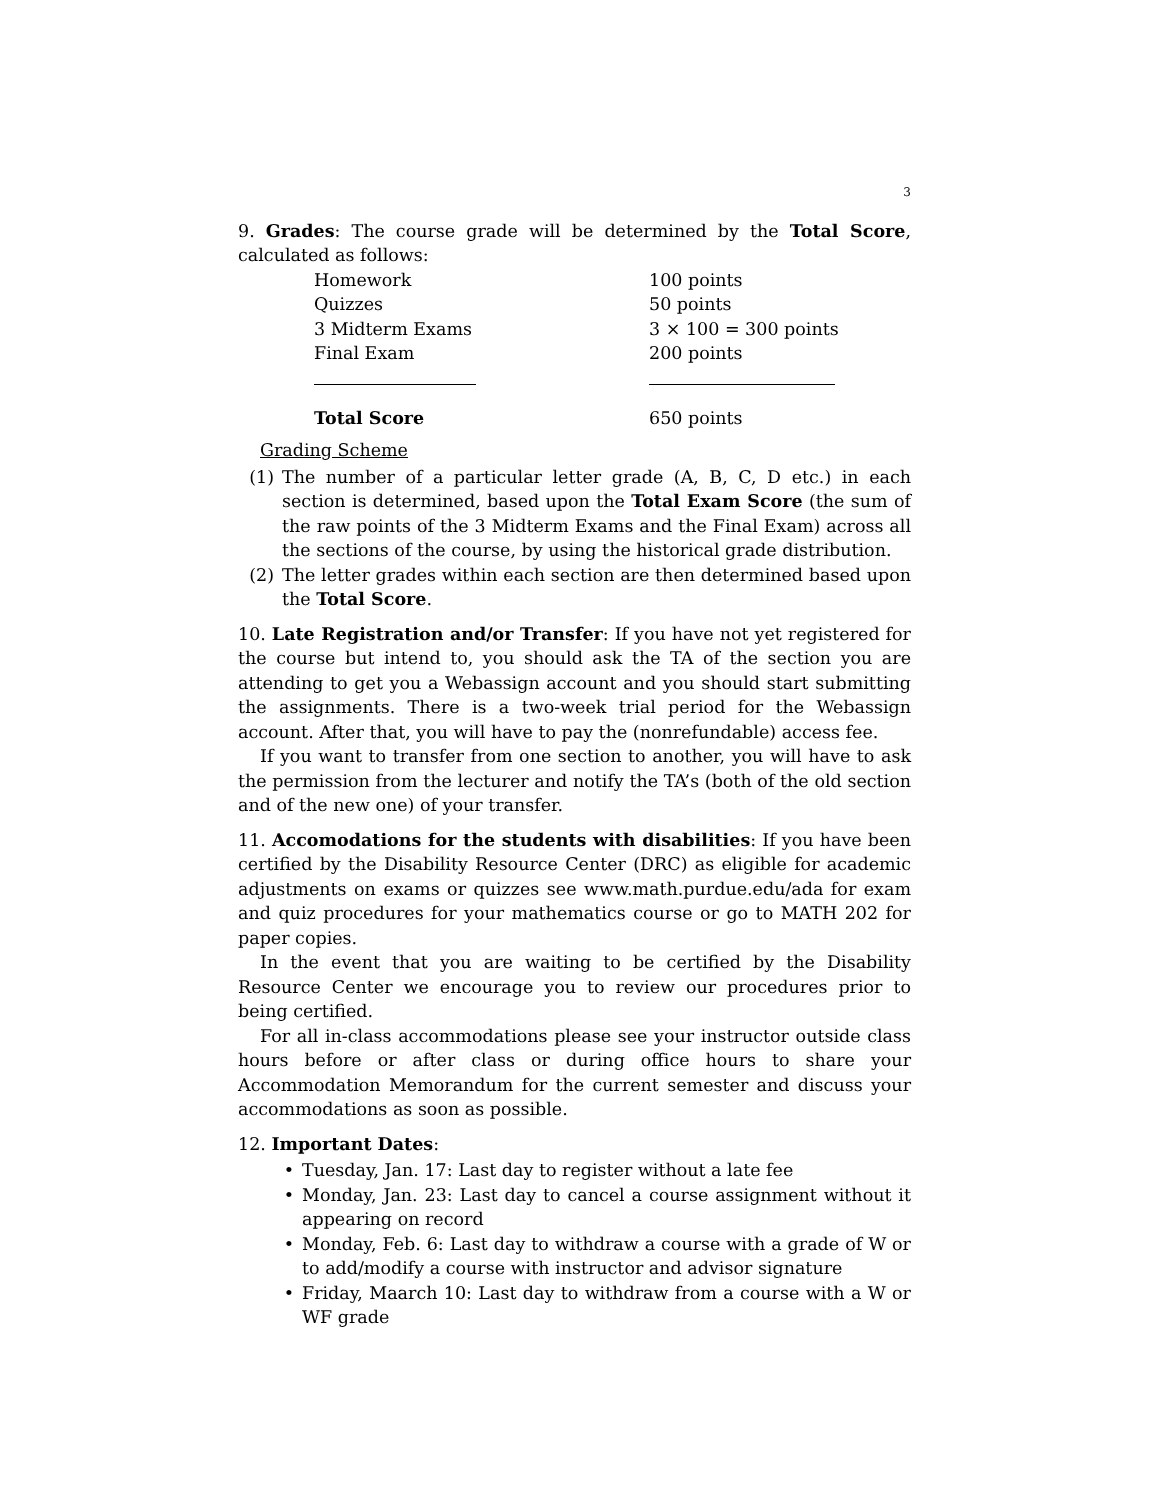3
9. Grades: The course grade will be determined by the Total Score, calculated as follows:
| Homework | 100 points |
| Quizzes | 50 points |
| 3 Midterm Exams | 3 × 100 = 300 points |
| Final Exam | 200 points |
| Total Score | 650 points |
Grading Scheme
(1) The number of a particular letter grade (A, B, C, D etc.) in each section is determined, based upon the Total Exam Score (the sum of the raw points of the 3 Midterm Exams and the Final Exam) across all the sections of the course, by using the historical grade distribution.
(2) The letter grades within each section are then determined based upon the Total Score.
10. Late Registration and/or Transfer: If you have not yet registered for the course but intend to, you should ask the TA of the section you are attending to get you a Webassign account and you should start submitting the assignments. There is a two-week trial period for the Webassign account. After that, you will have to pay the (nonrefundable) access fee.
If you want to transfer from one section to another, you will have to ask the permission from the lecturer and notify the TA’s (both of the old section and of the new one) of your transfer.
11. Accomodations for the students with disabilities: If you have been certified by the Disability Resource Center (DRC) as eligible for academic adjustments on exams or quizzes see www.math.purdue.edu/ada for exam and quiz procedures for your mathematics course or go to MATH 202 for paper copies.
In the event that you are waiting to be certified by the Disability Resource Center we encourage you to review our procedures prior to being certified.
For all in-class accommodations please see your instructor outside class hours before or after class or during office hours to share your Accommodation Memorandum for the current semester and discuss your accommodations as soon as possible.
12. Important Dates:
• Tuesday, Jan. 17: Last day to register without a late fee
• Monday, Jan. 23: Last day to cancel a course assignment without it appearing on record
• Monday, Feb. 6: Last day to withdraw a course with a grade of W or to add/modify a course with instructor and advisor signature
• Friday, Maarch 10: Last day to withdraw from a course with a W or WF grade